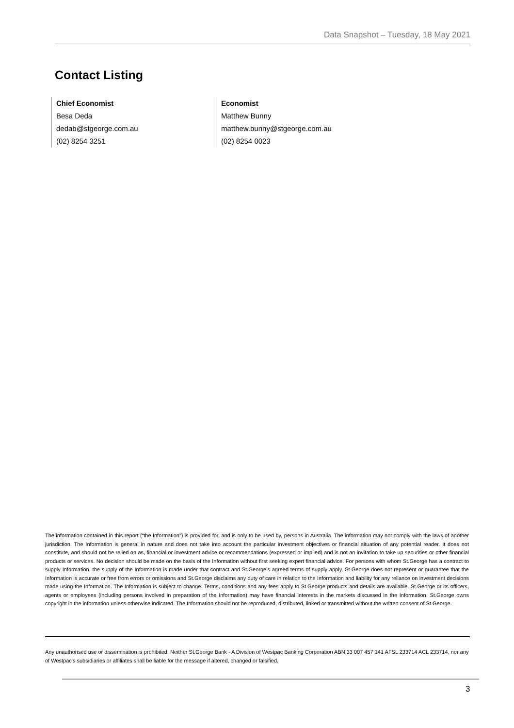Data Snapshot – Tuesday, 18 May 2021
Contact Listing
Chief Economist
Besa Deda
dedab@stgeorge.com.au
(02) 8254 3251
Economist
Matthew Bunny
matthew.bunny@stgeorge.com.au
(02) 8254 0023
The information contained in this report (“the Information”) is provided for, and is only to be used by, persons in Australia. The information may not comply with the laws of another jurisdiction. The Information is general in nature and does not take into account the particular investment objectives or financial situation of any potential reader. It does not constitute, and should not be relied on as, financial or investment advice or recommendations (expressed or implied) and is not an invitation to take up securities or other financial products or services. No decision should be made on the basis of the Information without first seeking expert financial advice. For persons with whom St.George has a contract to supply Information, the supply of the Information is made under that contract and St.George’s agreed terms of supply apply. St.George does not represent or guarantee that the Information is accurate or free from errors or omissions and St.George disclaims any duty of care in relation to the Information and liability for any reliance on investment decisions made using the Information. The Information is subject to change. Terms, conditions and any fees apply to St.George products and details are available. St.George or its officers, agents or employees (including persons involved in preparation of the Information) may have financial interests in the markets discussed in the Information. St.George owns copyright in the information unless otherwise indicated. The Information should not be reproduced, distributed, linked or transmitted without the written consent of St.George.
Any unauthorised use or dissemination is prohibited. Neither St.George Bank - A Division of Westpac Banking Corporation ABN 33 007 457 141 AFSL 233714 ACL 233714, nor any of Westpac's subsidiaries or affiliates shall be liable for the message if altered, changed or falsified.
3